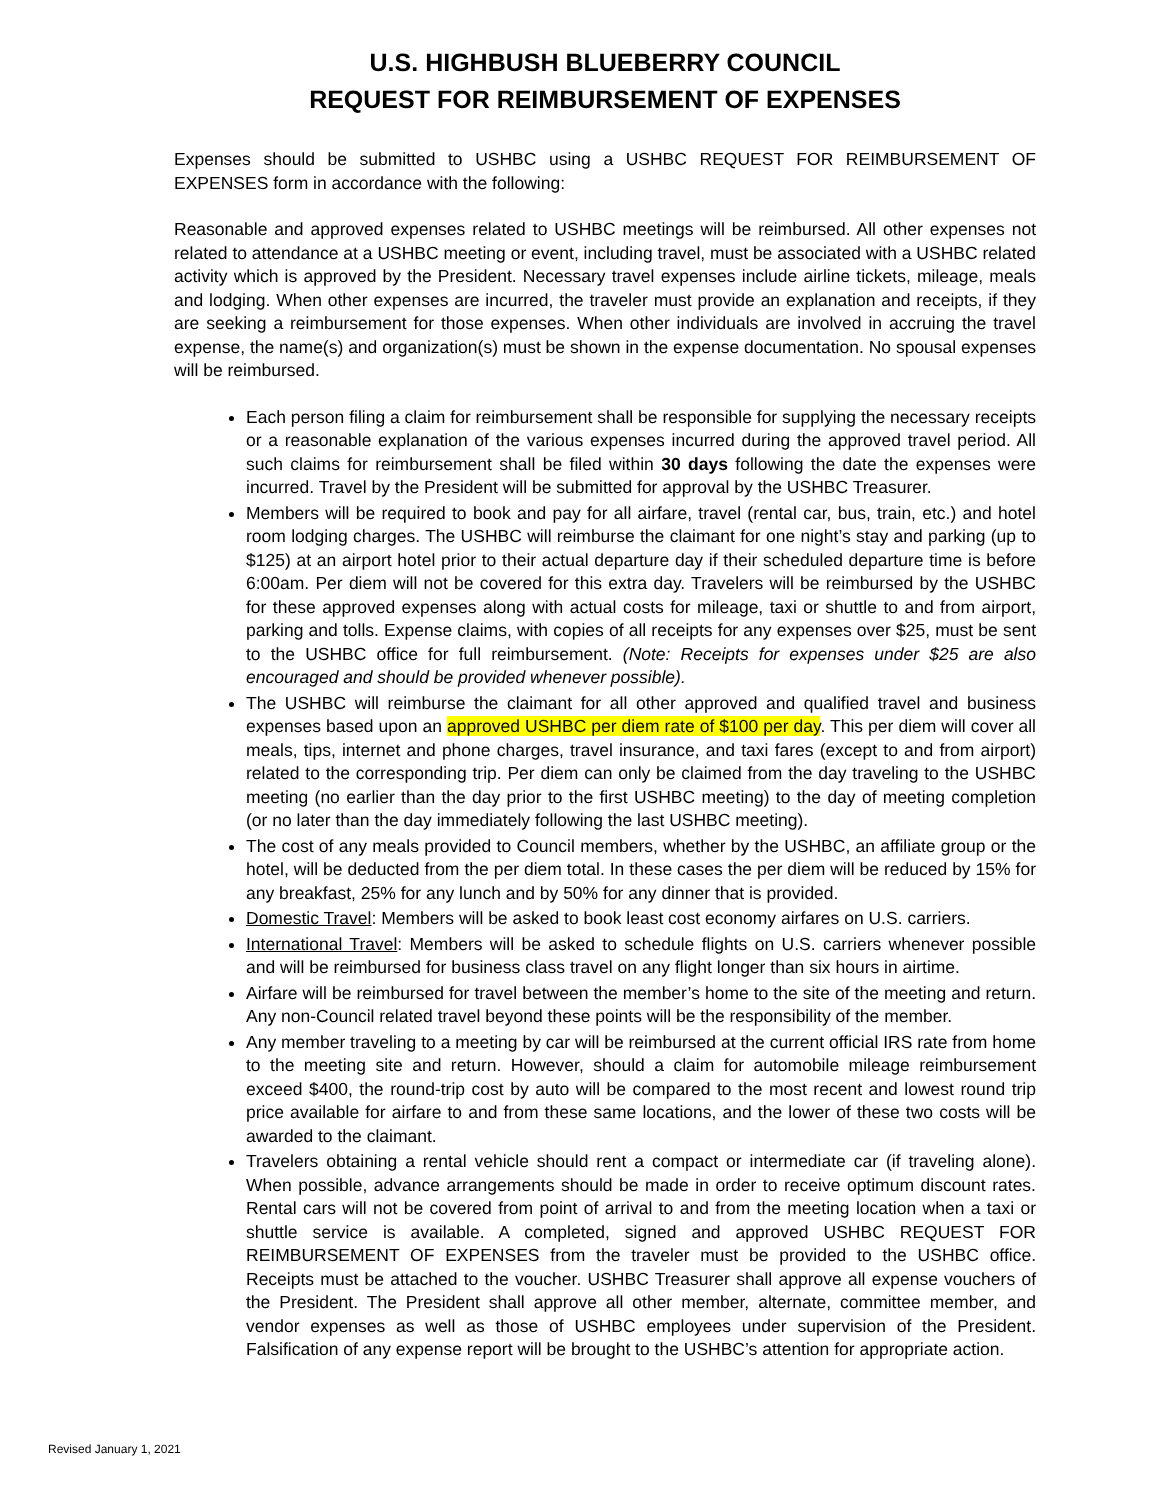U.S. HIGHBUSH BLUEBERRY COUNCIL
REQUEST FOR REIMBURSEMENT OF EXPENSES
Expenses should be submitted to USHBC using a USHBC REQUEST FOR REIMBURSEMENT OF EXPENSES form in accordance with the following:
Reasonable and approved expenses related to USHBC meetings will be reimbursed. All other expenses not related to attendance at a USHBC meeting or event, including travel, must be associated with a USHBC related activity which is approved by the President. Necessary travel expenses include airline tickets, mileage, meals and lodging. When other expenses are incurred, the traveler must provide an explanation and receipts, if they are seeking a reimbursement for those expenses. When other individuals are involved in accruing the travel expense, the name(s) and organization(s) must be shown in the expense documentation. No spousal expenses will be reimbursed.
Each person filing a claim for reimbursement shall be responsible for supplying the necessary receipts or a reasonable explanation of the various expenses incurred during the approved travel period. All such claims for reimbursement shall be filed within 30 days following the date the expenses were incurred. Travel by the President will be submitted for approval by the USHBC Treasurer.
Members will be required to book and pay for all airfare, travel (rental car, bus, train, etc.) and hotel room lodging charges. The USHBC will reimburse the claimant for one night’s stay and parking (up to $125) at an airport hotel prior to their actual departure day if their scheduled departure time is before 6:00am. Per diem will not be covered for this extra day. Travelers will be reimbursed by the USHBC for these approved expenses along with actual costs for mileage, taxi or shuttle to and from airport, parking and tolls. Expense claims, with copies of all receipts for any expenses over $25, must be sent to the USHBC office for full reimbursement. (Note: Receipts for expenses under $25 are also encouraged and should be provided whenever possible).
The USHBC will reimburse the claimant for all other approved and qualified travel and business expenses based upon an approved USHBC per diem rate of $100 per day. This per diem will cover all meals, tips, internet and phone charges, travel insurance, and taxi fares (except to and from airport) related to the corresponding trip. Per diem can only be claimed from the day traveling to the USHBC meeting (no earlier than the day prior to the first USHBC meeting) to the day of meeting completion (or no later than the day immediately following the last USHBC meeting).
The cost of any meals provided to Council members, whether by the USHBC, an affiliate group or the hotel, will be deducted from the per diem total. In these cases the per diem will be reduced by 15% for any breakfast, 25% for any lunch and by 50% for any dinner that is provided.
Domestic Travel: Members will be asked to book least cost economy airfares on U.S. carriers.
International Travel: Members will be asked to schedule flights on U.S. carriers whenever possible and will be reimbursed for business class travel on any flight longer than six hours in airtime.
Airfare will be reimbursed for travel between the member’s home to the site of the meeting and return. Any non-Council related travel beyond these points will be the responsibility of the member.
Any member traveling to a meeting by car will be reimbursed at the current official IRS rate from home to the meeting site and return. However, should a claim for automobile mileage reimbursement exceed $400, the round-trip cost by auto will be compared to the most recent and lowest round trip price available for airfare to and from these same locations, and the lower of these two costs will be awarded to the claimant.
Travelers obtaining a rental vehicle should rent a compact or intermediate car (if traveling alone). When possible, advance arrangements should be made in order to receive optimum discount rates. Rental cars will not be covered from point of arrival to and from the meeting location when a taxi or shuttle service is available. A completed, signed and approved USHBC REQUEST FOR REIMBURSEMENT OF EXPENSES from the traveler must be provided to the USHBC office. Receipts must be attached to the voucher. USHBC Treasurer shall approve all expense vouchers of the President. The President shall approve all other member, alternate, committee member, and vendor expenses as well as those of USHBC employees under supervision of the President. Falsification of any expense report will be brought to the USHBC’s attention for appropriate action.
Revised January 1, 2021